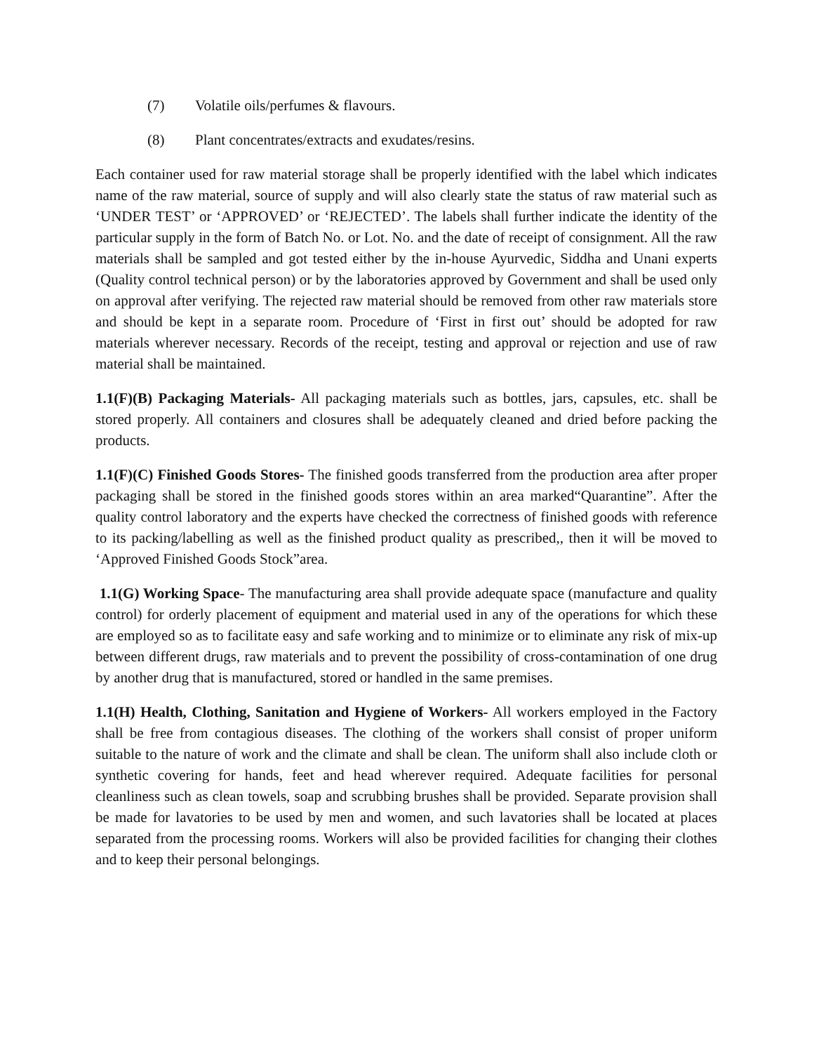(7) Volatile oils/perfumes & flavours.
(8) Plant concentrates/extracts and exudates/resins.
Each container used for raw material storage shall be properly identified with the label which indicates name of the raw material, source of supply and will also clearly state the status of raw material such as ‘UNDER TEST’ or ‘APPROVED’ or ‘REJECTED’. The labels shall further indicate the identity of the particular supply in the form of Batch No. or Lot. No. and the date of receipt of consignment. All the raw materials shall be sampled and got tested either by the in-house Ayurvedic, Siddha and Unani experts (Quality control technical person) or by the laboratories approved by Government and shall be used only on approval after verifying. The rejected raw material should be removed from other raw materials store and should be kept in a separate room. Procedure of ‘First in first out’ should be adopted for raw materials wherever necessary. Records of the receipt, testing and approval or rejection and use of raw material shall be maintained.
1.1(F)(B) Packaging Materials- All packaging materials such as bottles, jars, capsules, etc. shall be stored properly. All containers and closures shall be adequately cleaned and dried before packing the products.
1.1(F)(C) Finished Goods Stores- The finished goods transferred from the production area after proper packaging shall be stored in the finished goods stores within an area marked“Quarantine”. After the quality control laboratory and the experts have checked the correctness of finished goods with reference to its packing/labelling as well as the finished product quality as prescribed,, then it will be moved to ‘Approved Finished Goods Stock”area.
1.1(G) Working Space- The manufacturing area shall provide adequate space (manufacture and quality control) for orderly placement of equipment and material used in any of the operations for which these are employed so as to facilitate easy and safe working and to minimize or to eliminate any risk of mix-up between different drugs, raw materials and to prevent the possibility of cross-contamination of one drug by another drug that is manufactured, stored or handled in the same premises.
1.1(H) Health, Clothing, Sanitation and Hygiene of Workers- All workers employed in the Factory shall be free from contagious diseases. The clothing of the workers shall consist of proper uniform suitable to the nature of work and the climate and shall be clean. The uniform shall also include cloth or synthetic covering for hands, feet and head wherever required. Adequate facilities for personal cleanliness such as clean towels, soap and scrubbing brushes shall be provided. Separate provision shall be made for lavatories to be used by men and women, and such lavatories shall be located at places separated from the processing rooms. Workers will also be provided facilities for changing their clothes and to keep their personal belongings.